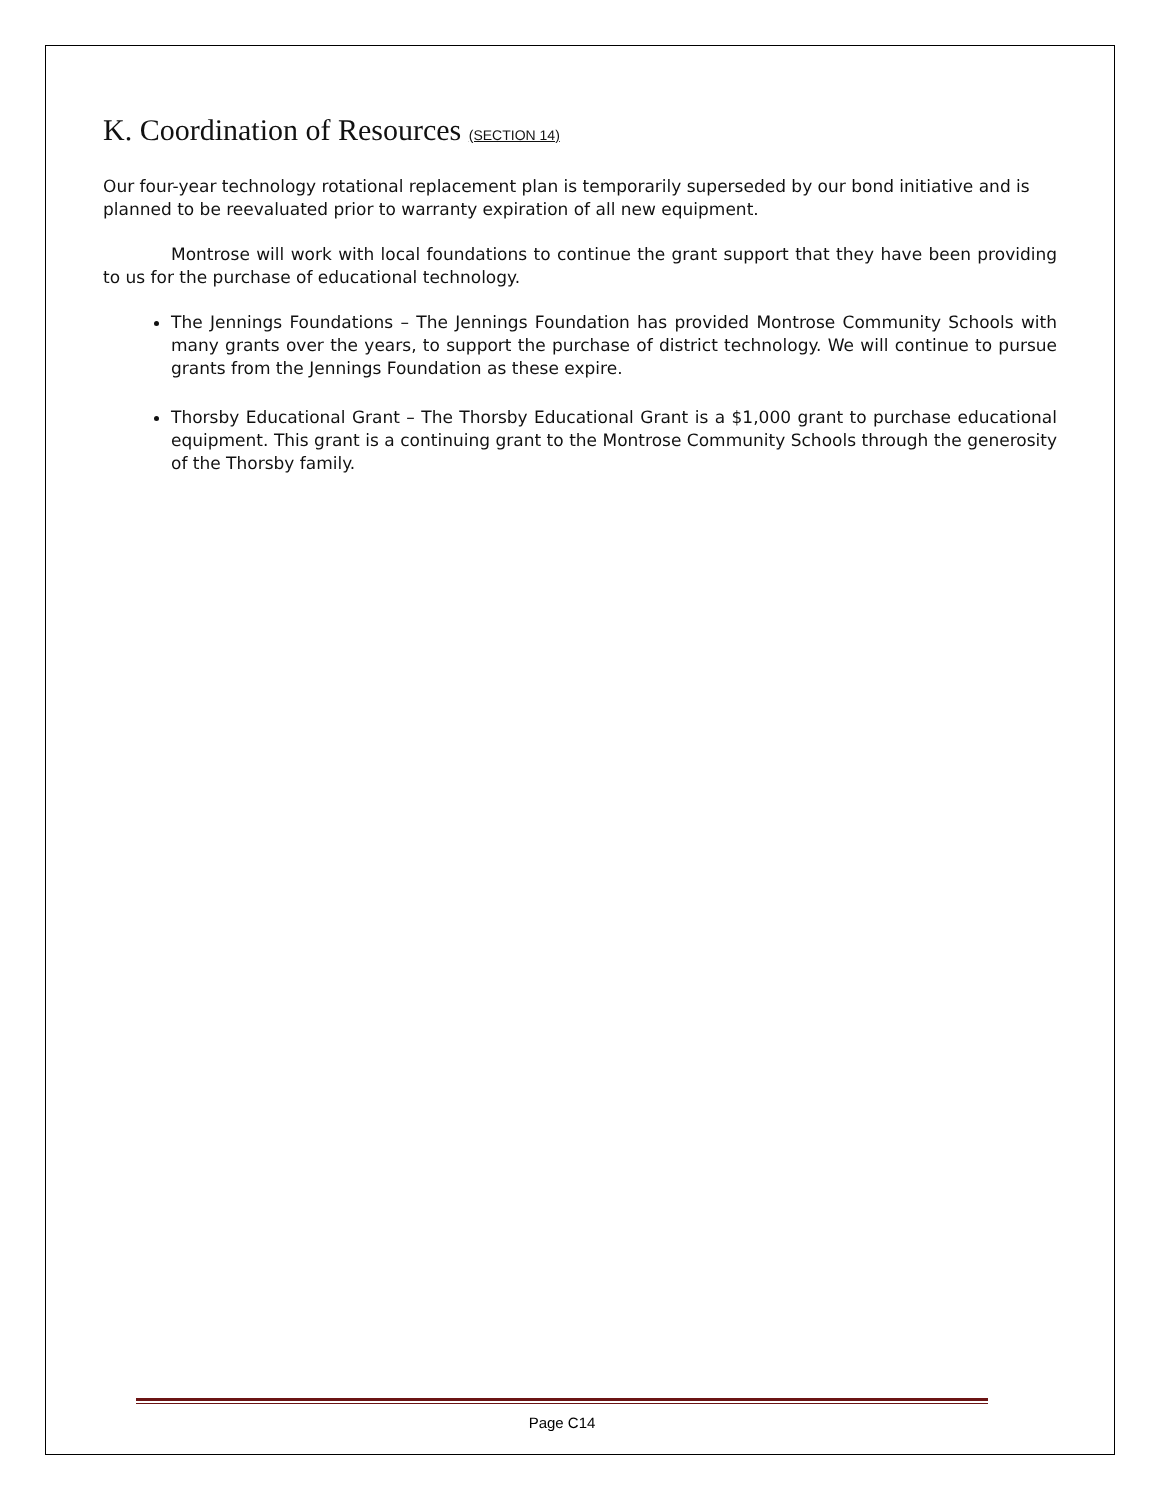K. Coordination of Resources (SECTION 14)
Our four-year technology rotational replacement plan is temporarily superseded by our bond initiative and is planned to be reevaluated prior to warranty expiration of all new equipment.
Montrose will work with local foundations to continue the grant support that they have been providing to us for the purchase of educational technology.
The Jennings Foundations – The Jennings Foundation has provided Montrose Community Schools with many grants over the years, to support the purchase of district technology. We will continue to pursue grants from the Jennings Foundation as these expire.
Thorsby Educational Grant – The Thorsby Educational Grant is a $1,000 grant to purchase educational equipment. This grant is a continuing grant to the Montrose Community Schools through the generosity of the Thorsby family.
Page C14